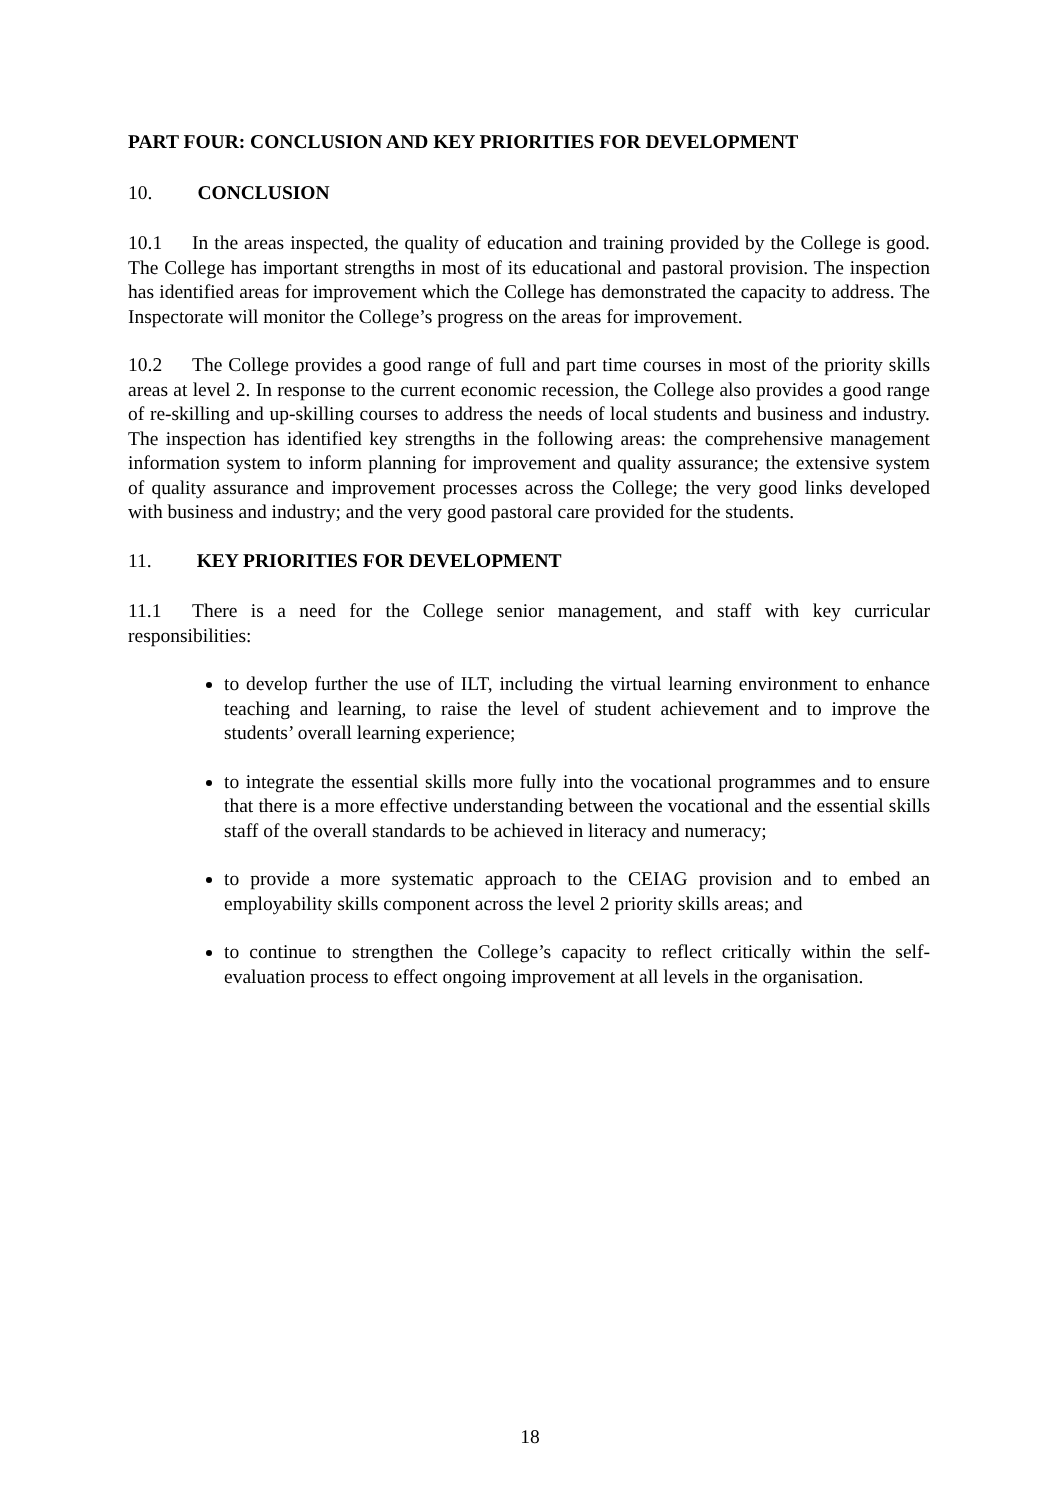PART FOUR: CONCLUSION AND KEY PRIORITIES FOR DEVELOPMENT
10. CONCLUSION
10.1 In the areas inspected, the quality of education and training provided by the College is good. The College has important strengths in most of its educational and pastoral provision. The inspection has identified areas for improvement which the College has demonstrated the capacity to address. The Inspectorate will monitor the College’s progress on the areas for improvement.
10.2 The College provides a good range of full and part time courses in most of the priority skills areas at level 2. In response to the current economic recession, the College also provides a good range of re-skilling and up-skilling courses to address the needs of local students and business and industry. The inspection has identified key strengths in the following areas: the comprehensive management information system to inform planning for improvement and quality assurance; the extensive system of quality assurance and improvement processes across the College; the very good links developed with business and industry; and the very good pastoral care provided for the students.
11. KEY PRIORITIES FOR DEVELOPMENT
11.1 There is a need for the College senior management, and staff with key curricular responsibilities:
to develop further the use of ILT, including the virtual learning environment to enhance teaching and learning, to raise the level of student achievement and to improve the students’ overall learning experience;
to integrate the essential skills more fully into the vocational programmes and to ensure that there is a more effective understanding between the vocational and the essential skills staff of the overall standards to be achieved in literacy and numeracy;
to provide a more systematic approach to the CEIAG provision and to embed an employability skills component across the level 2 priority skills areas; and
to continue to strengthen the College’s capacity to reflect critically within the self-evaluation process to effect ongoing improvement at all levels in the organisation.
18